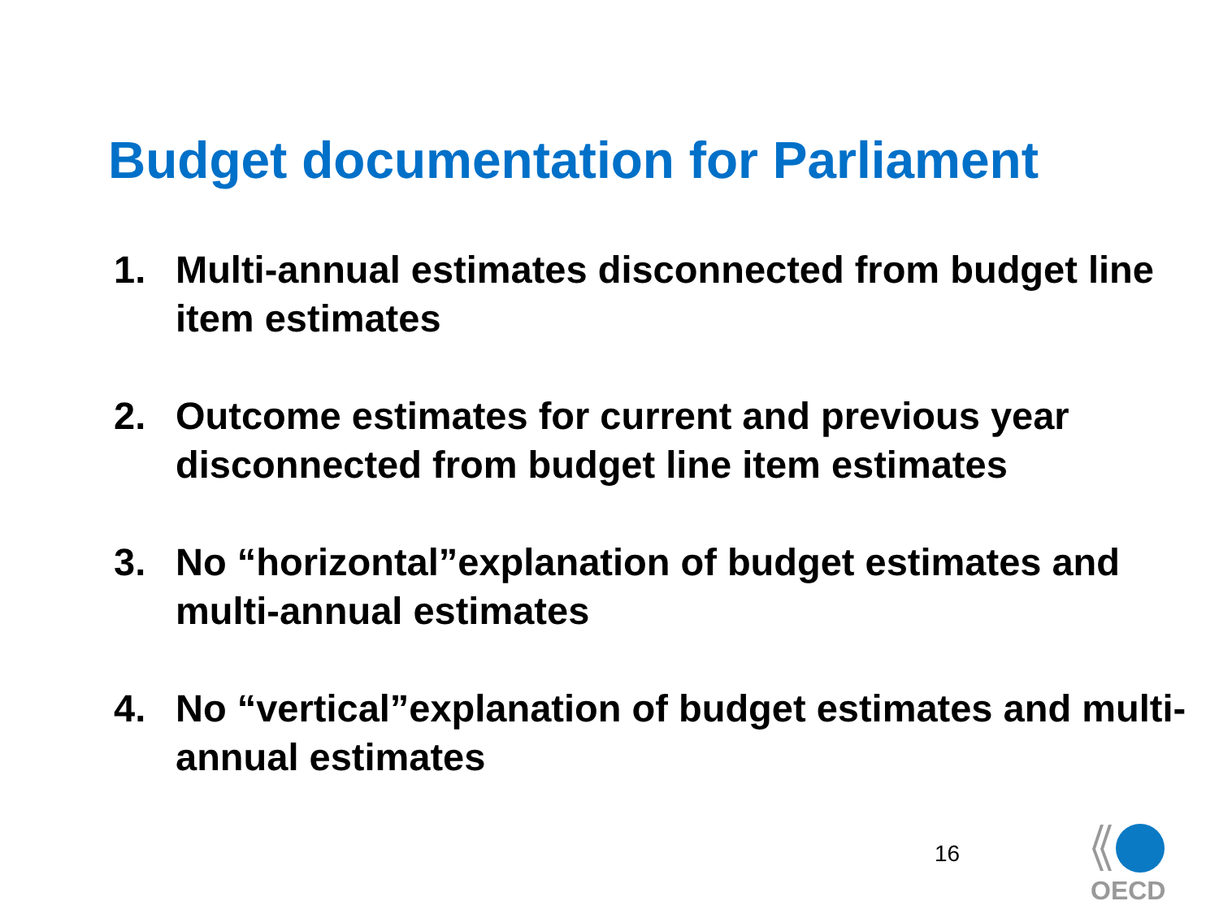Budget documentation for Parliament
1. Multi-annual estimates disconnected from budget line item estimates
2. Outcome estimates for current and previous year disconnected from budget line item estimates
3. No “horizontal”explanation of budget estimates and multi-annual estimates
4. No “vertical”explanation of budget estimates and multi-annual estimates
16
OECD